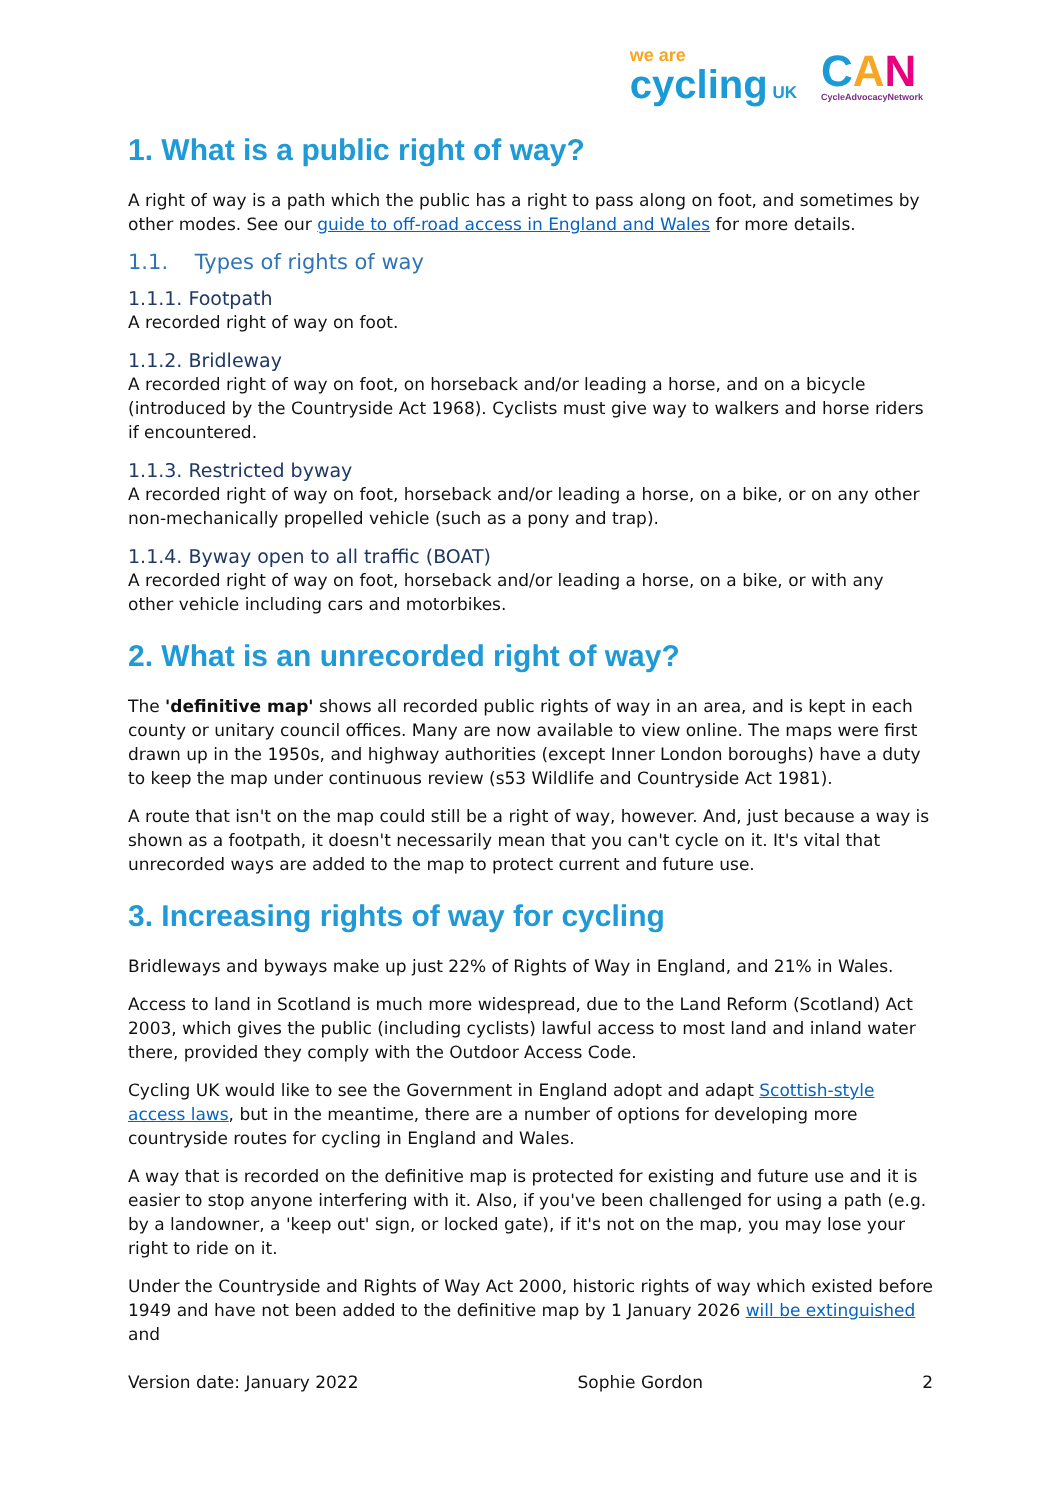we are
cycling UK
CAN
CycleAdvocacyNetwork
1. What is a public right of way?
A right of way is a path which the public has a right to pass along on foot, and sometimes by other modes. See our guide to off-road access in England and Wales for more details.
1.1. Types of rights of way
1.1.1. Footpath
A recorded right of way on foot.
1.1.2. Bridleway
A recorded right of way on foot, on horseback and/or leading a horse, and on a bicycle (introduced by the Countryside Act 1968). Cyclists must give way to walkers and horse riders if encountered.
1.1.3. Restricted byway
A recorded right of way on foot, horseback and/or leading a horse, on a bike, or on any other non-mechanically propelled vehicle (such as a pony and trap).
1.1.4. Byway open to all traffic (BOAT)
A recorded right of way on foot, horseback and/or leading a horse, on a bike, or with any other vehicle including cars and motorbikes.
2. What is an unrecorded right of way?
The 'definitive map' shows all recorded public rights of way in an area, and is kept in each county or unitary council offices. Many are now available to view online. The maps were first drawn up in the 1950s, and highway authorities (except Inner London boroughs) have a duty to keep the map under continuous review (s53 Wildlife and Countryside Act 1981).
A route that isn't on the map could still be a right of way, however. And, just because a way is shown as a footpath, it doesn't necessarily mean that you can't cycle on it. It's vital that unrecorded ways are added to the map to protect current and future use.
3. Increasing rights of way for cycling
Bridleways and byways make up just 22% of Rights of Way in England, and 21% in Wales.
Access to land in Scotland is much more widespread, due to the Land Reform (Scotland) Act 2003, which gives the public (including cyclists) lawful access to most land and inland water there, provided they comply with the Outdoor Access Code.
Cycling UK would like to see the Government in England adopt and adapt Scottish-style access laws, but in the meantime, there are a number of options for developing more countryside routes for cycling in England and Wales.
A way that is recorded on the definitive map is protected for existing and future use and it is easier to stop anyone interfering with it. Also, if you've been challenged for using a path (e.g. by a landowner, a 'keep out' sign, or locked gate), if it's not on the map, you may lose your right to ride on it.
Under the Countryside and Rights of Way Act 2000, historic rights of way which existed before 1949 and have not been added to the definitive map by 1 January 2026 will be extinguished and
Version date: January 2022 Sophie Gordon 2